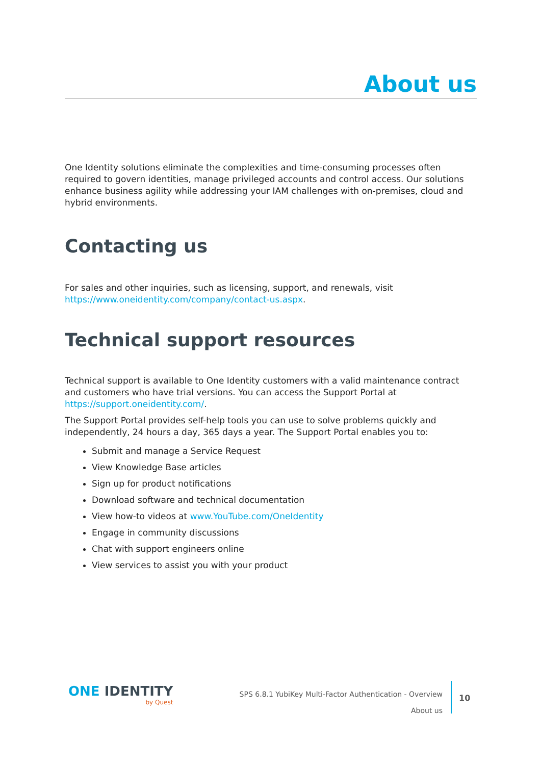About us
One Identity solutions eliminate the complexities and time-consuming processes often required to govern identities, manage privileged accounts and control access. Our solutions enhance business agility while addressing your IAM challenges with on-premises, cloud and hybrid environments.
Contacting us
For sales and other inquiries, such as licensing, support, and renewals, visit https://www.oneidentity.com/company/contact-us.aspx.
Technical support resources
Technical support is available to One Identity customers with a valid maintenance contract and customers who have trial versions. You can access the Support Portal at https://support.oneidentity.com/.
The Support Portal provides self-help tools you can use to solve problems quickly and independently, 24 hours a day, 365 days a year. The Support Portal enables you to:
Submit and manage a Service Request
View Knowledge Base articles
Sign up for product notifications
Download software and technical documentation
View how-to videos at www.YouTube.com/OneIdentity
Engage in community discussions
Chat with support engineers online
View services to assist you with your product
ONE IDENTITY
by Quest
SPS 6.8.1 YubiKey Multi-Factor Authentication - Overview
About us
10